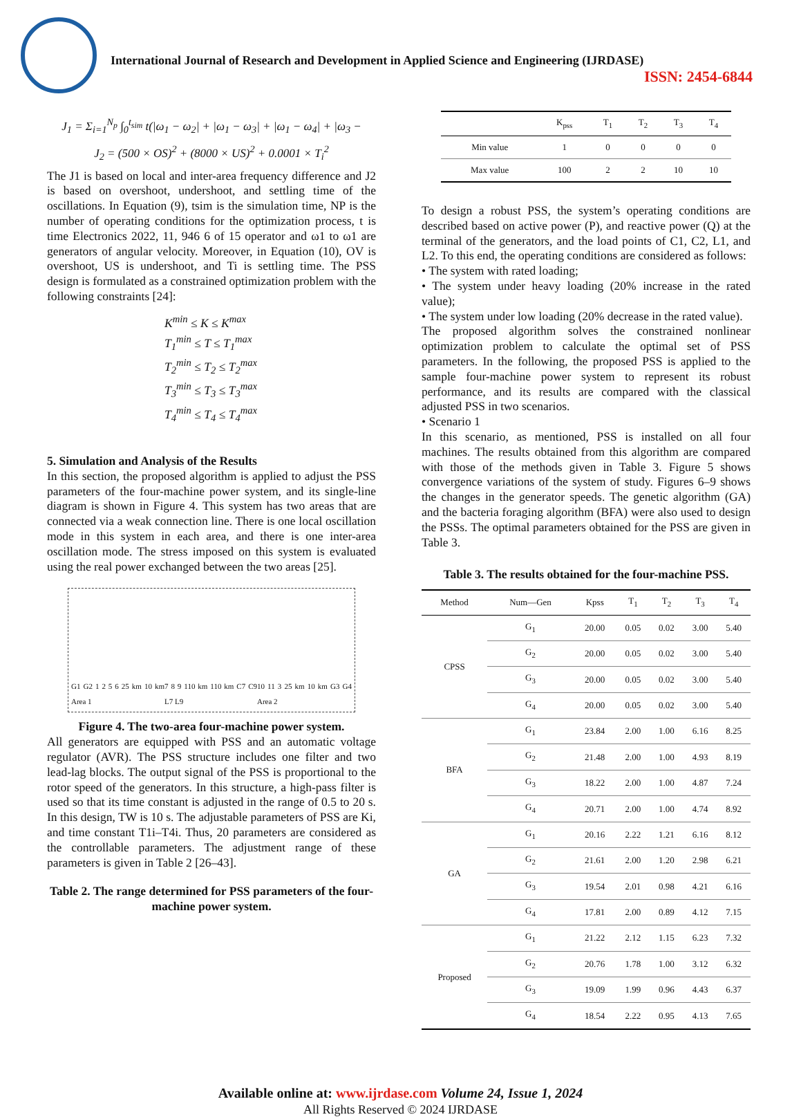International Journal of Research and Development in Applied Science and Engineering (IJRDASE)
ISSN: 2454-6844
J<sub>1</sub> = Σ<sub>i=1</sub><sup>N<sub>p</sub></sup> ∫<sub>0</sub><sup>t<sub>sim</sub></sup> t(|ω<sub>1</sub> − ω<sub>2</sub>| + |ω<sub>1</sub> − ω<sub>3</sub>| + |ω<sub>1</sub> − ω<sub>4</sub>| + |ω<sub>3</sub> −
J<sub>2</sub> = (500 × OS)<sup>2</sup> + (8000 × US)<sup>2</sup> + 0.0001 × T<sub>i</sub><sup>2</sup>
The J1 is based on local and inter-area frequency difference and J2 is based on overshoot, undershoot, and settling time of the oscillations. In Equation (9), tsim is the simulation time, NP is the number of operating conditions for the optimization process, t is time Electronics 2022, 11, 946 6 of 15 operator and ω1 to ω1 are generators of angular velocity. Moreover, in Equation (10), OV is overshoot, US is undershoot, and Ti is settling time. The PSS design is formulated as a constrained optimization problem with the following constraints [24]:
K<sup>min</sup> ≤ K ≤ K<sup>max</sup>
T<sub>1</sub><sup>min</sup> ≤ T ≤ T<sub>1</sub><sup>max</sup>
T<sub>2</sub><sup>min</sup> ≤ T<sub>2</sub> ≤ T<sub>2</sub><sup>max</sup>
T<sub>3</sub><sup>min</sup> ≤ T<sub>3</sub> ≤ T<sub>3</sub><sup>max</sup>
T<sub>4</sub><sup>min</sup> ≤ T<sub>4</sub> ≤ T<sub>4</sub><sup>max</sup>
5. Simulation and Analysis of the Results
In this section, the proposed algorithm is applied to adjust the PSS parameters of the four-machine power system, and its single-line diagram is shown in Figure 4. This system has two areas that are connected via a weak connection line. There is one local oscillation mode in this system in each area, and there is one inter-area oscillation mode. The stress imposed on this system is evaluated using the real power exchanged between the two areas [25].
G1 G2 1 2 5 6 25 km 10 km Area 1 7 8 9 110 km 110 km C7 C9 L7 L9 10 11 3 25 km 10 km G3 G4 Area 2
Figure 4. The two-area four-machine power system.
All generators are equipped with PSS and an automatic voltage regulator (AVR). The PSS structure includes one filter and two lead-lag blocks. The output signal of the PSS is proportional to the rotor speed of the generators. In this structure, a high-pass filter is used so that its time constant is adjusted in the range of 0.5 to 20 s. In this design, TW is 10 s. The adjustable parameters of PSS are Ki, and time constant T1i–T4i. Thus, 20 parameters are considered as the controllable parameters. The adjustment range of these parameters is given in Table 2 [26–43].
Table 2. The range determined for PSS parameters of the four-machine power system.
| | K<sub>pss</sub> | T<sub>1</sub> | T<sub>2</sub> | T<sub>3</sub> | T<sub>4</sub> |
| --- | --- | --- | --- | --- | --- |
| Min value | 1 | 0 | 0 | 0 | 0 |
| Max value | 100 | 2 | 2 | 10 | 10 |
To design a robust PSS, the system’s operating conditions are described based on active power (P), and reactive power (Q) at the terminal of the generators, and the load points of C1, C2, L1, and L2. To this end, the operating conditions are considered as follows:
• The system with rated loading;
• The system under heavy loading (20% increase in the rated value);
• The system under low loading (20% decrease in the rated value).
The proposed algorithm solves the constrained nonlinear optimization problem to calculate the optimal set of PSS parameters. In the following, the proposed PSS is applied to the sample four-machine power system to represent its robust performance, and its results are compared with the classical adjusted PSS in two scenarios.
• Scenario 1
In this scenario, as mentioned, PSS is installed on all four machines. The results obtained from this algorithm are compared with those of the methods given in Table 3. Figure 5 shows convergence variations of the system of study. Figures 6–9 shows the changes in the generator speeds. The genetic algorithm (GA) and the bacteria foraging algorithm (BFA) were also used to design the PSSs. The optimal parameters obtained for the PSS are given in Table 3.
Table 3. The results obtained for the four-machine PSS.
| Method | Num—Gen | Kpss | T<sub>1</sub> | T<sub>2</sub> | T<sub>3</sub> | T<sub>4</sub> |
| --- | --- | --- | --- | --- | --- | --- |
| CPSS | G<sub>1</sub> | 20.00 | 0.05 | 0.02 | 3.00 | 5.40 |
| | G<sub>2</sub> | 20.00 | 0.05 | 0.02 | 3.00 | 5.40 |
| | G<sub>3</sub> | 20.00 | 0.05 | 0.02 | 3.00 | 5.40 |
| | G<sub>4</sub> | 20.00 | 0.05 | 0.02 | 3.00 | 5.40 |
| BFA | G<sub>1</sub> | 23.84 | 2.00 | 1.00 | 6.16 | 8.25 |
| | G<sub>2</sub> | 21.48 | 2.00 | 1.00 | 4.93 | 8.19 |
| | G<sub>3</sub> | 18.22 | 2.00 | 1.00 | 4.87 | 7.24 |
| | G<sub>4</sub> | 20.71 | 2.00 | 1.00 | 4.74 | 8.92 |
| GA | G<sub>1</sub> | 20.16 | 2.22 | 1.21 | 6.16 | 8.12 |
| | G<sub>2</sub> | 21.61 | 2.00 | 1.20 | 2.98 | 6.21 |
| | G<sub>3</sub> | 19.54 | 2.01 | 0.98 | 4.21 | 6.16 |
| | G<sub>4</sub> | 17.81 | 2.00 | 0.89 | 4.12 | 7.15 |
| Proposed | G<sub>1</sub> | 21.22 | 2.12 | 1.15 | 6.23 | 7.32 |
| | G<sub>2</sub> | 20.76 | 1.78 | 1.00 | 3.12 | 6.32 |
| | G<sub>3</sub> | 19.09 | 1.99 | 0.96 | 4.43 | 6.37 |
| | G<sub>4</sub> | 18.54 | 2.22 | 0.95 | 4.13 | 7.65 |
Available online at: www.ijrdase.com Volume 24, Issue 1, 2024
All Rights Reserved © 2024 IJRDASE